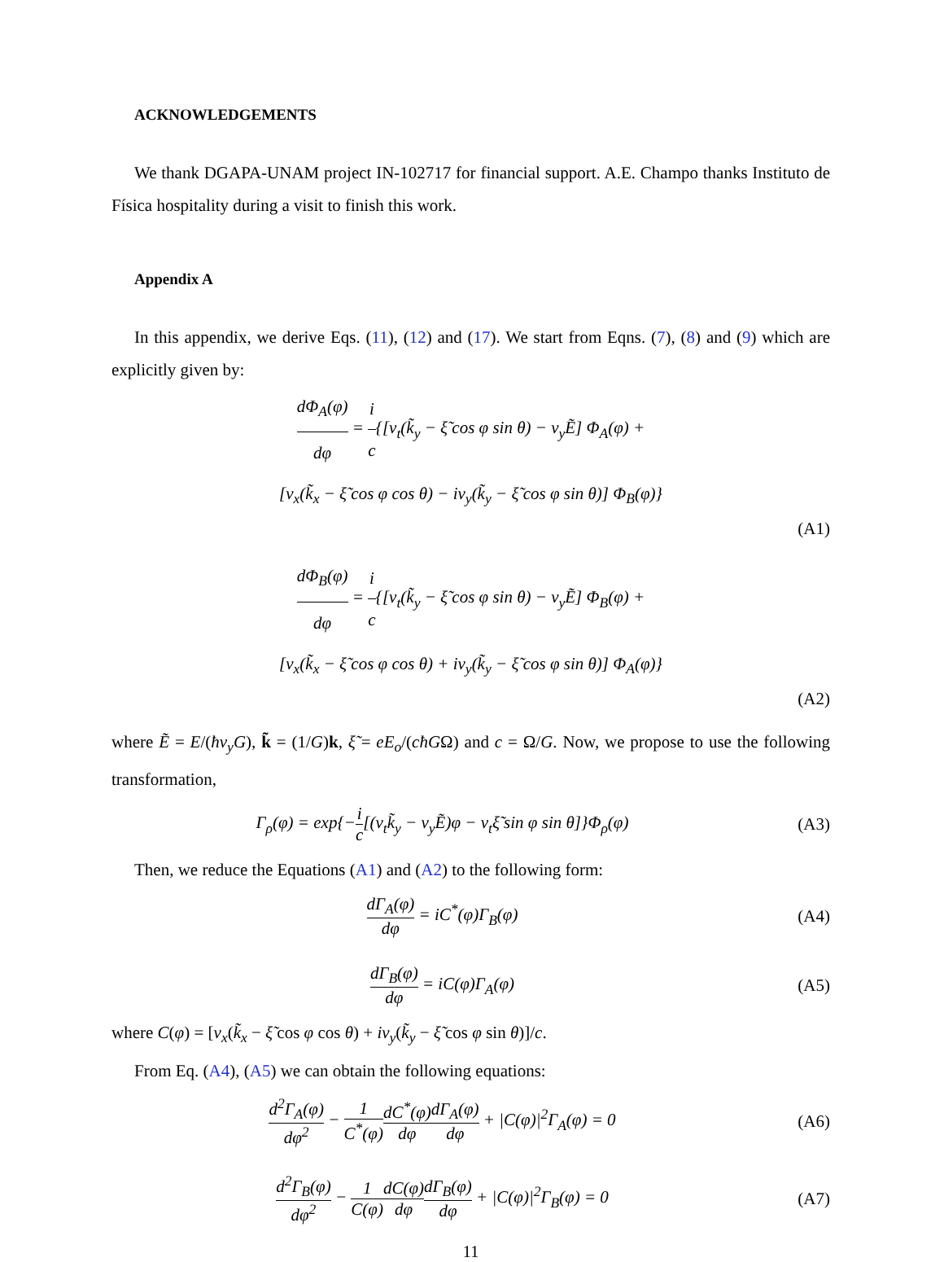ACKNOWLEDGEMENTS
We thank DGAPA-UNAM project IN-102717 for financial support. A.E. Champo thanks Instituto de Física hospitality during a visit to finish this work.
Appendix A
In this appendix, we derive Eqs. (11), (12) and (17). We start from Eqns. (7), (8) and (9) which are explicitly given by:
dΦ<sub>A</sub>(φ) dφ = i c{[v<sub>t</sub>(k̃<sub>y</sub> − ξ̃ cos φ sin θ) − v<sub>y</sub>Ẽ] Φ<sub>A</sub>(φ) +
[v<sub>x</sub>(k̃<sub>x</sub> − ξ̃ cos φ cos θ) − iv<sub>y</sub>(k̃<sub>y</sub> − ξ̃ cos φ sin θ)] Φ<sub>B</sub>(φ)}
(A1)
dΦ<sub>B</sub>(φ) dφ = i c{[v<sub>t</sub>(k̃<sub>y</sub> − ξ̃ cos φ sin θ) − v<sub>y</sub>Ẽ] Φ<sub>B</sub>(φ) +
[v<sub>x</sub>(k̃<sub>x</sub> − ξ̃ cos φ cos θ) + iv<sub>y</sub>(k̃<sub>y</sub> − ξ̃ cos φ sin θ)] Φ<sub>A</sub>(φ)}
(A2)
where Ẽ = E/(ħv<sub>y</sub>G), k̃ = (1/G)k, ξ̃ = eE<sub>o</sub>/(cħGΩ) and c = Ω/G. Now, we propose to use the following transformation,
Γ<sub>ρ</sub>(φ) = exp{−i c[(v<sub>t</sub>k̃<sub>y</sub> − v<sub>y</sub>Ẽ)φ − v<sub>t</sub>ξ̃ sin φ sin θ]}Φ<sub>ρ</sub>(φ)
(A3)
Then, we reduce the Equations (A1) and (A2) to the following form:
dΓ<sub>A</sub>(φ) dφ = iC<sup>*</sup>(φ)Γ<sub>B</sub>(φ) (A4)
dΓ<sub>B</sub>(φ) dφ = iC(φ)Γ<sub>A</sub>(φ) (A5)
where C(φ) = [v<sub>x</sub>(k̃<sub>x</sub> − ξ̃ cos φ cos θ) + iv<sub>y</sub>(k̃<sub>y</sub> − ξ̃ cos φ sin θ)]/c.
From Eq. (A4), (A5) we can obtain the following equations:
d<sup>2</sup>Γ<sub>A</sub>(φ) dφ<sup>2</sup> − 1 C<sup>*</sup>(φ) dC<sup>*</sup>(φ) dφ dΓ<sub>A</sub>(φ) dφ + |C(φ)|<sup>2</sup>Γ<sub>A</sub>(φ) = 0
(A6)
d<sup>2</sup>Γ<sub>B</sub>(φ) dφ<sup>2</sup> − 1 C(φ) dC(φ) dφ dΓ<sub>B</sub>(φ) dφ + |C(φ)|<sup>2</sup>Γ<sub>B</sub>(φ) = 0
(A7)
11